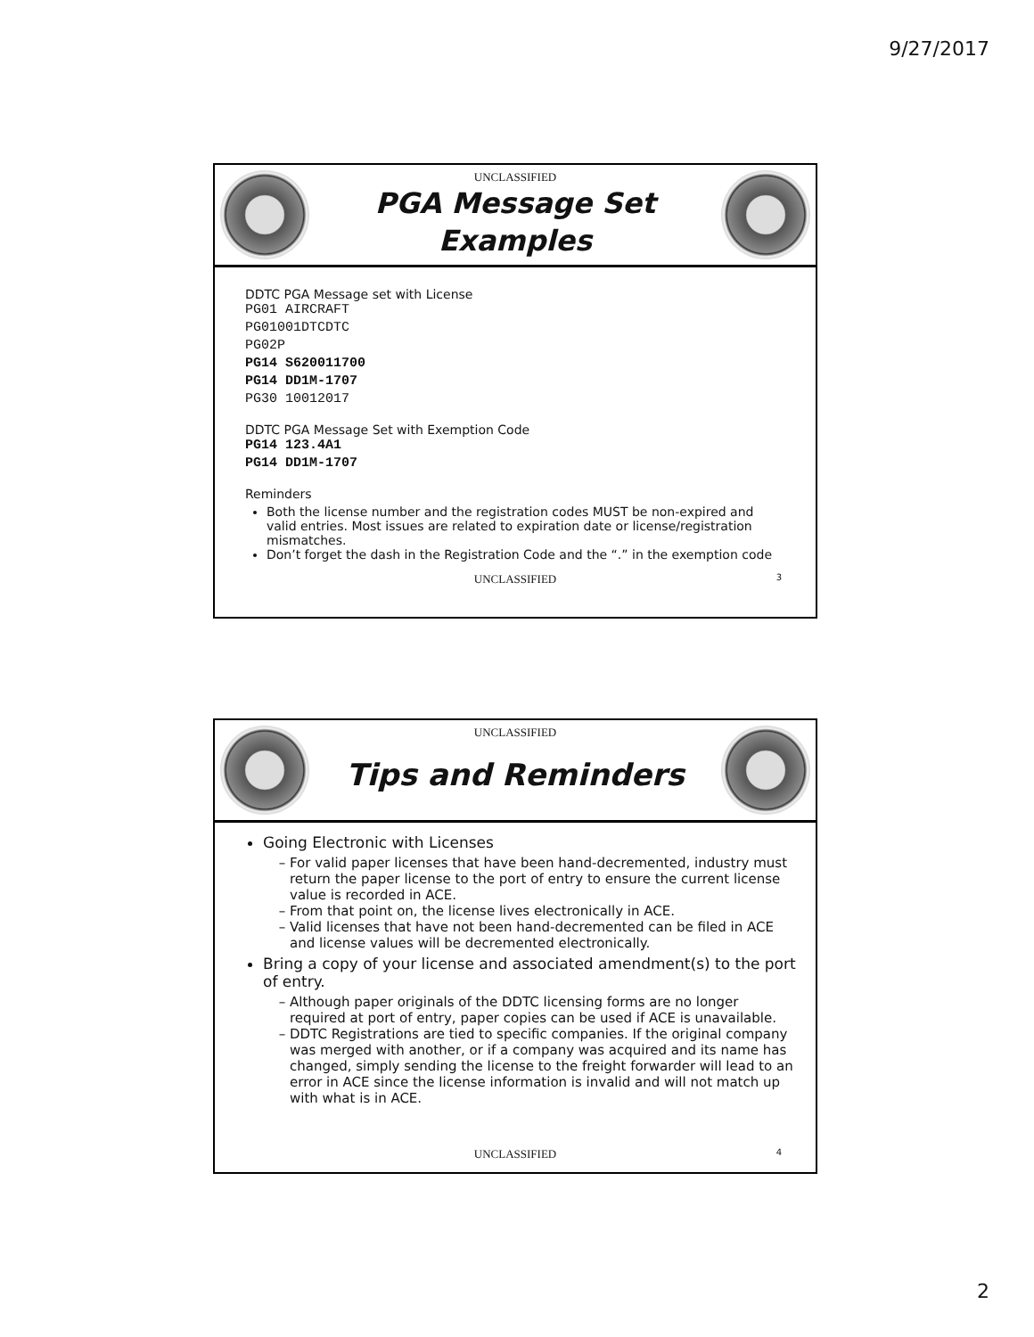9/27/2017
UNCLASSIFIED
PGA Message Set
Examples
DDTC PGA Message set with License
PG01 AIRCRAFT
PG01001DTCDTC
PG02P
PG14 S620011700
PG14 DD1M-1707
PG30 10012017
DDTC PGA Message Set with Exemption Code
PG14 123.4A1
PG14 DD1M-1707
Reminders
Both the license number and the registration codes MUST be non-expired and valid entries. Most issues are related to expiration date or license/registration mismatches.
Don’t forget the dash in the Registration Code and the “.” in the exemption code
UNCLASSIFIED 3
UNCLASSIFIED
Tips and Reminders
Going Electronic with Licenses
For valid paper licenses that have been hand-decremented, industry must return the paper license to the port of entry to ensure the current license value is recorded in ACE.
From that point on, the license lives electronically in ACE.
Valid licenses that have not been hand-decremented can be filed in ACE and license values will be decremented electronically.
Bring a copy of your license and associated amendment(s) to the port of entry.
Although paper originals of the DDTC licensing forms are no longer required at port of entry, paper copies can be used if ACE is unavailable.
DDTC Registrations are tied to specific companies. If the original company was merged with another, or if a company was acquired and its name has changed, simply sending the license to the freight forwarder will lead to an error in ACE since the license information is invalid and will not match up with what is in ACE.
UNCLASSIFIED 4
2